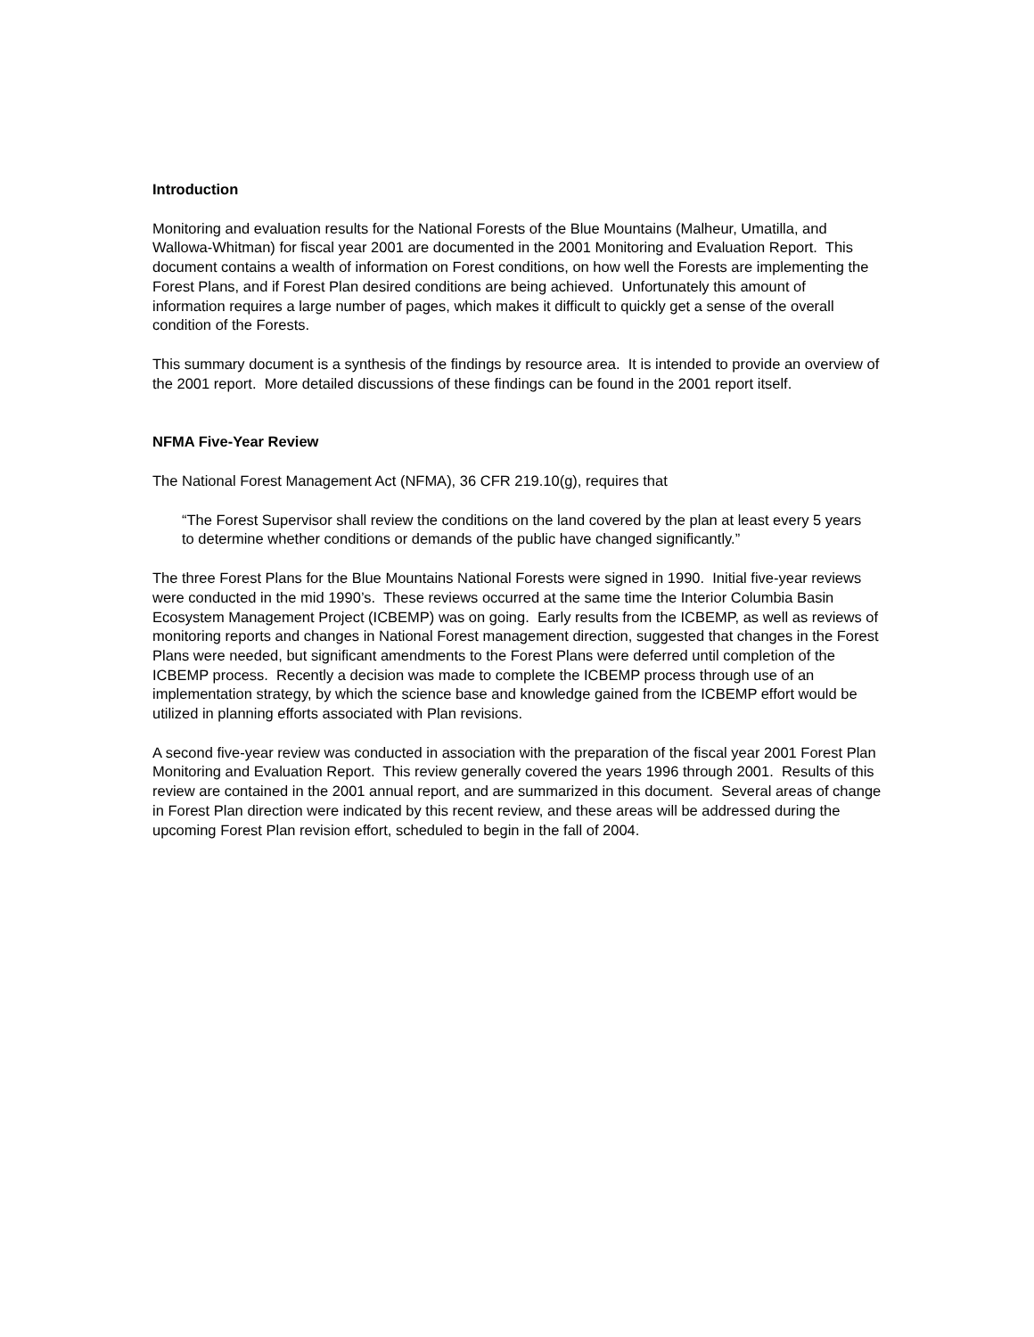Introduction
Monitoring and evaluation results for the National Forests of the Blue Mountains (Malheur, Umatilla, and Wallowa-Whitman) for fiscal year 2001 are documented in the 2001 Monitoring and Evaluation Report. This document contains a wealth of information on Forest conditions, on how well the Forests are implementing the Forest Plans, and if Forest Plan desired conditions are being achieved. Unfortunately this amount of information requires a large number of pages, which makes it difficult to quickly get a sense of the overall condition of the Forests.
This summary document is a synthesis of the findings by resource area. It is intended to provide an overview of the 2001 report. More detailed discussions of these findings can be found in the 2001 report itself.
NFMA Five-Year Review
The National Forest Management Act (NFMA), 36 CFR 219.10(g), requires that
“The Forest Supervisor shall review the conditions on the land covered by the plan at least every 5 years to determine whether conditions or demands of the public have changed significantly.”
The three Forest Plans for the Blue Mountains National Forests were signed in 1990. Initial five-year reviews were conducted in the mid 1990’s. These reviews occurred at the same time the Interior Columbia Basin Ecosystem Management Project (ICBEMP) was on going. Early results from the ICBEMP, as well as reviews of monitoring reports and changes in National Forest management direction, suggested that changes in the Forest Plans were needed, but significant amendments to the Forest Plans were deferred until completion of the ICBEMP process. Recently a decision was made to complete the ICBEMP process through use of an implementation strategy, by which the science base and knowledge gained from the ICBEMP effort would be utilized in planning efforts associated with Plan revisions.
A second five-year review was conducted in association with the preparation of the fiscal year 2001 Forest Plan Monitoring and Evaluation Report. This review generally covered the years 1996 through 2001. Results of this review are contained in the 2001 annual report, and are summarized in this document. Several areas of change in Forest Plan direction were indicated by this recent review, and these areas will be addressed during the upcoming Forest Plan revision effort, scheduled to begin in the fall of 2004.